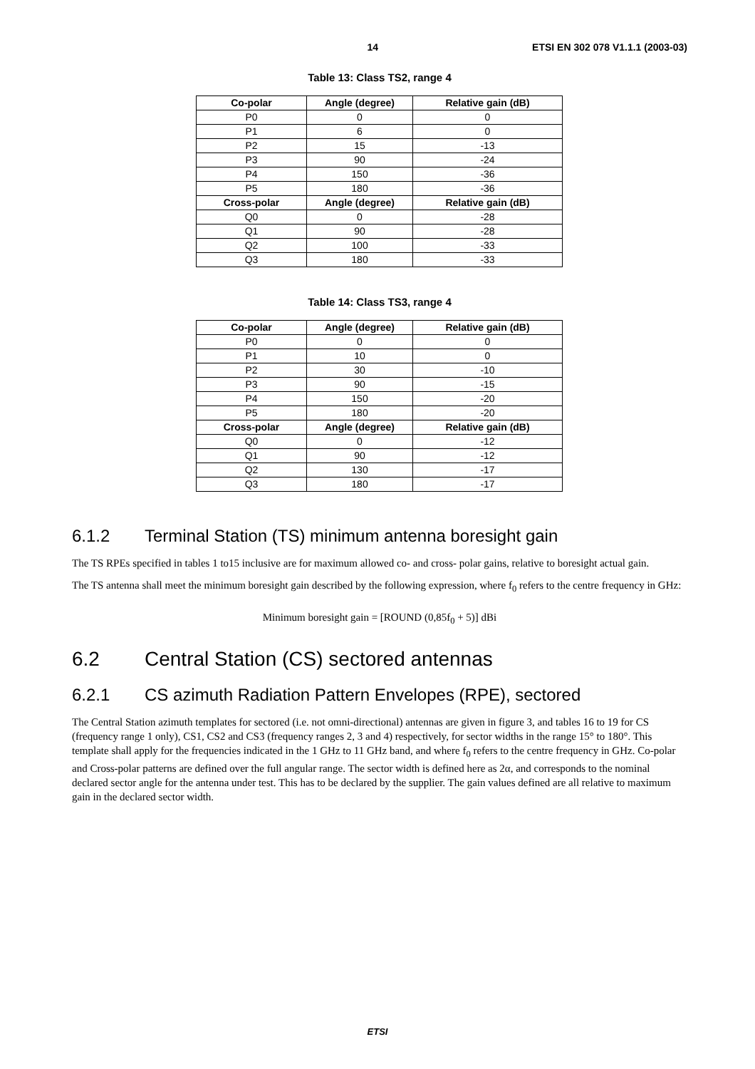14 ETSI EN 302 078 V1.1.1 (2003-03)
Table 13: Class TS2, range 4
| Co-polar | Angle (degree) | Relative gain (dB) |
| --- | --- | --- |
| P0 | 0 | 0 |
| P1 | 6 | 0 |
| P2 | 15 | -13 |
| P3 | 90 | -24 |
| P4 | 150 | -36 |
| P5 | 180 | -36 |
| Cross-polar | Angle (degree) | Relative gain (dB) |
| Q0 | 0 | -28 |
| Q1 | 90 | -28 |
| Q2 | 100 | -33 |
| Q3 | 180 | -33 |
Table 14: Class TS3, range 4
| Co-polar | Angle (degree) | Relative gain (dB) |
| --- | --- | --- |
| P0 | 0 | 0 |
| P1 | 10 | 0 |
| P2 | 30 | -10 |
| P3 | 90 | -15 |
| P4 | 150 | -20 |
| P5 | 180 | -20 |
| Cross-polar | Angle (degree) | Relative gain (dB) |
| Q0 | 0 | -12 |
| Q1 | 90 | -12 |
| Q2 | 130 | -17 |
| Q3 | 180 | -17 |
6.1.2 Terminal Station (TS) minimum antenna boresight gain
The TS RPEs specified in tables 1 to15 inclusive are for maximum allowed co- and cross- polar gains, relative to boresight actual gain.
The TS antenna shall meet the minimum boresight gain described by the following expression, where f<sub>0</sub> refers to the centre frequency in GHz:
Minimum boresight gain = [ROUND (0,85f<sub>0</sub> + 5)] dBi
6.2 Central Station (CS) sectored antennas
6.2.1 CS azimuth Radiation Pattern Envelopes (RPE), sectored
The Central Station azimuth templates for sectored (i.e. not omni-directional) antennas are given in figure 3, and tables 16 to 19 for CS (frequency range 1 only), CS1, CS2 and CS3 (frequency ranges 2, 3 and 4) respectively, for sector widths in the range 15° to 180°. This template shall apply for the frequencies indicated in the 1 GHz to 11 GHz band, and where f<sub>0</sub> refers to the centre frequency in GHz. Co-polar and Cross-polar patterns are defined over the full angular range. The sector width is defined here as 2α, and corresponds to the nominal declared sector angle for the antenna under test. This has to be declared by the supplier. The gain values defined are all relative to maximum gain in the declared sector width.
ETSI